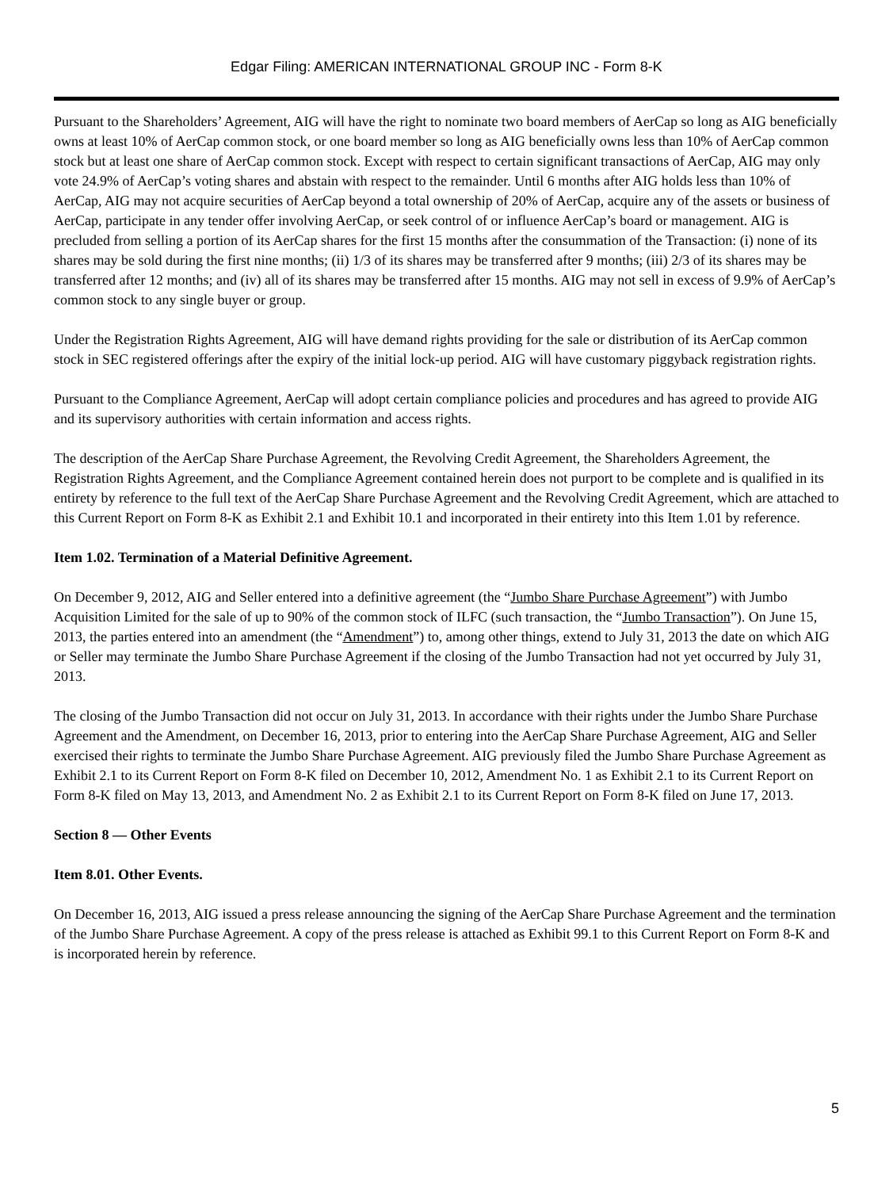Edgar Filing: AMERICAN INTERNATIONAL GROUP INC - Form 8-K
Pursuant to the Shareholders’ Agreement, AIG will have the right to nominate two board members of AerCap so long as AIG beneficially owns at least 10% of AerCap common stock, or one board member so long as AIG beneficially owns less than 10% of AerCap common stock but at least one share of AerCap common stock. Except with respect to certain significant transactions of AerCap, AIG may only vote 24.9% of AerCap’s voting shares and abstain with respect to the remainder. Until 6 months after AIG holds less than 10% of AerCap, AIG may not acquire securities of AerCap beyond a total ownership of 20% of AerCap, acquire any of the assets or business of AerCap, participate in any tender offer involving AerCap, or seek control of or influence AerCap’s board or management. AIG is precluded from selling a portion of its AerCap shares for the first 15 months after the consummation of the Transaction: (i) none of its shares may be sold during the first nine months; (ii) 1/3 of its shares may be transferred after 9 months; (iii) 2/3 of its shares may be transferred after 12 months; and (iv) all of its shares may be transferred after 15 months. AIG may not sell in excess of 9.9% of AerCap’s common stock to any single buyer or group.
Under the Registration Rights Agreement, AIG will have demand rights providing for the sale or distribution of its AerCap common stock in SEC registered offerings after the expiry of the initial lock-up period. AIG will have customary piggyback registration rights.
Pursuant to the Compliance Agreement, AerCap will adopt certain compliance policies and procedures and has agreed to provide AIG and its supervisory authorities with certain information and access rights.
The description of the AerCap Share Purchase Agreement, the Revolving Credit Agreement, the Shareholders Agreement, the Registration Rights Agreement, and the Compliance Agreement contained herein does not purport to be complete and is qualified in its entirety by reference to the full text of the AerCap Share Purchase Agreement and the Revolving Credit Agreement, which are attached to this Current Report on Form 8-K as Exhibit 2.1 and Exhibit 10.1 and incorporated in their entirety into this Item 1.01 by reference.
Item 1.02. Termination of a Material Definitive Agreement.
On December 9, 2012, AIG and Seller entered into a definitive agreement (the “Jumbo Share Purchase Agreement”) with Jumbo Acquisition Limited for the sale of up to 90% of the common stock of ILFC (such transaction, the “Jumbo Transaction”). On June 15, 2013, the parties entered into an amendment (the “Amendment”) to, among other things, extend to July 31, 2013 the date on which AIG or Seller may terminate the Jumbo Share Purchase Agreement if the closing of the Jumbo Transaction had not yet occurred by July 31, 2013.
The closing of the Jumbo Transaction did not occur on July 31, 2013. In accordance with their rights under the Jumbo Share Purchase Agreement and the Amendment, on December 16, 2013, prior to entering into the AerCap Share Purchase Agreement, AIG and Seller exercised their rights to terminate the Jumbo Share Purchase Agreement. AIG previously filed the Jumbo Share Purchase Agreement as Exhibit 2.1 to its Current Report on Form 8-K filed on December 10, 2012, Amendment No. 1 as Exhibit 2.1 to its Current Report on Form 8-K filed on May 13, 2013, and Amendment No. 2 as Exhibit 2.1 to its Current Report on Form 8-K filed on June 17, 2013.
Section 8 — Other Events
Item 8.01. Other Events.
On December 16, 2013, AIG issued a press release announcing the signing of the AerCap Share Purchase Agreement and the termination of the Jumbo Share Purchase Agreement. A copy of the press release is attached as Exhibit 99.1 to this Current Report on Form 8-K and is incorporated herein by reference.
5